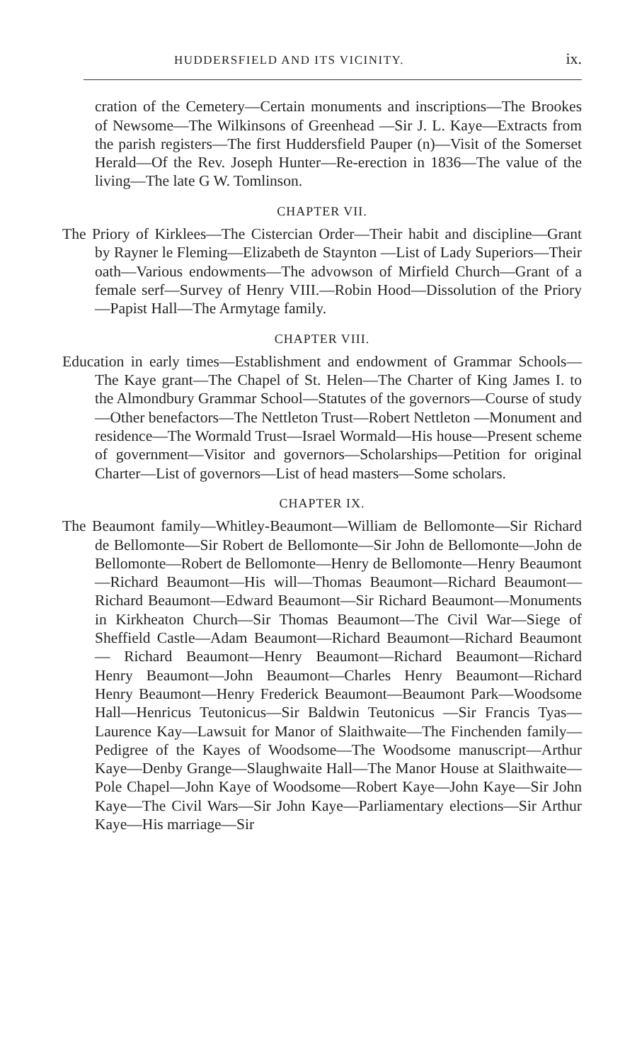HUDDERSFIELD AND ITS VICINITY. ix.
cration of the Cemetery—Certain monuments and inscriptions—The Brookes of Newsome—The Wilkinsons of Greenhead —Sir J. L. Kaye—Extracts from the parish registers—The first Huddersfield Pauper (n)—Visit of the Somerset Herald—Of the Rev. Joseph Hunter—Re-erection in 1836—The value of the living—The late G W. Tomlinson.
CHAPTER VII.
The Priory of Kirklees—The Cistercian Order—Their habit and discipline—Grant by Rayner le Fleming—Elizabeth de Staynton —List of Lady Superiors—Their oath—Various endowments—The advowson of Mirfield Church—Grant of a female serf—Survey of Henry VIII.—Robin Hood—Dissolution of the Priory —Papist Hall—The Armytage family.
CHAPTER VIII.
Education in early times—Establishment and endowment of Grammar Schools—The Kaye grant—The Chapel of St. Helen—The Charter of King James I. to the Almondbury Grammar School—Statutes of the governors—Course of study —Other benefactors—The Nettleton Trust—Robert Nettleton —Monument and residence—The Wormald Trust—Israel Wormald—His house—Present scheme of government—Visitor and governors—Scholarships—Petition for original Charter—List of governors—List of head masters—Some scholars.
CHAPTER IX.
The Beaumont family—Whitley-Beaumont—William de Bellomonte—Sir Richard de Bellomonte—Sir Robert de Bellomonte—Sir John de Bellomonte—John de Bellomonte—Robert de Bellomonte—Henry de Bellomonte—Henry Beaumont—Richard Beaumont—His will—Thomas Beaumont—Richard Beaumont—Richard Beaumont—Edward Beaumont—Sir Richard Beaumont—Monuments in Kirkheaton Church—Sir Thomas Beaumont—The Civil War—Siege of Sheffield Castle—Adam Beaumont—Richard Beaumont—Richard Beaumont— Richard Beaumont—Henry Beaumont—Richard Beaumont—Richard Henry Beaumont—John Beaumont—Charles Henry Beaumont—Richard Henry Beaumont—Henry Frederick Beaumont—Beaumont Park—Woodsome Hall—Henricus Teutonicus—Sir Baldwin Teutonicus —Sir Francis Tyas—Laurence Kay—Lawsuit for Manor of Slaithwaite—The Finchenden family—Pedigree of the Kayes of Woodsome—The Woodsome manuscript—Arthur Kaye—Denby Grange—Slaughwaite Hall—The Manor House at Slaithwaite—Pole Chapel—John Kaye of Woodsome—Robert Kaye—John Kaye—Sir John Kaye—The Civil Wars—Sir John Kaye—Parliamentary elections—Sir Arthur Kaye—His marriage—Sir